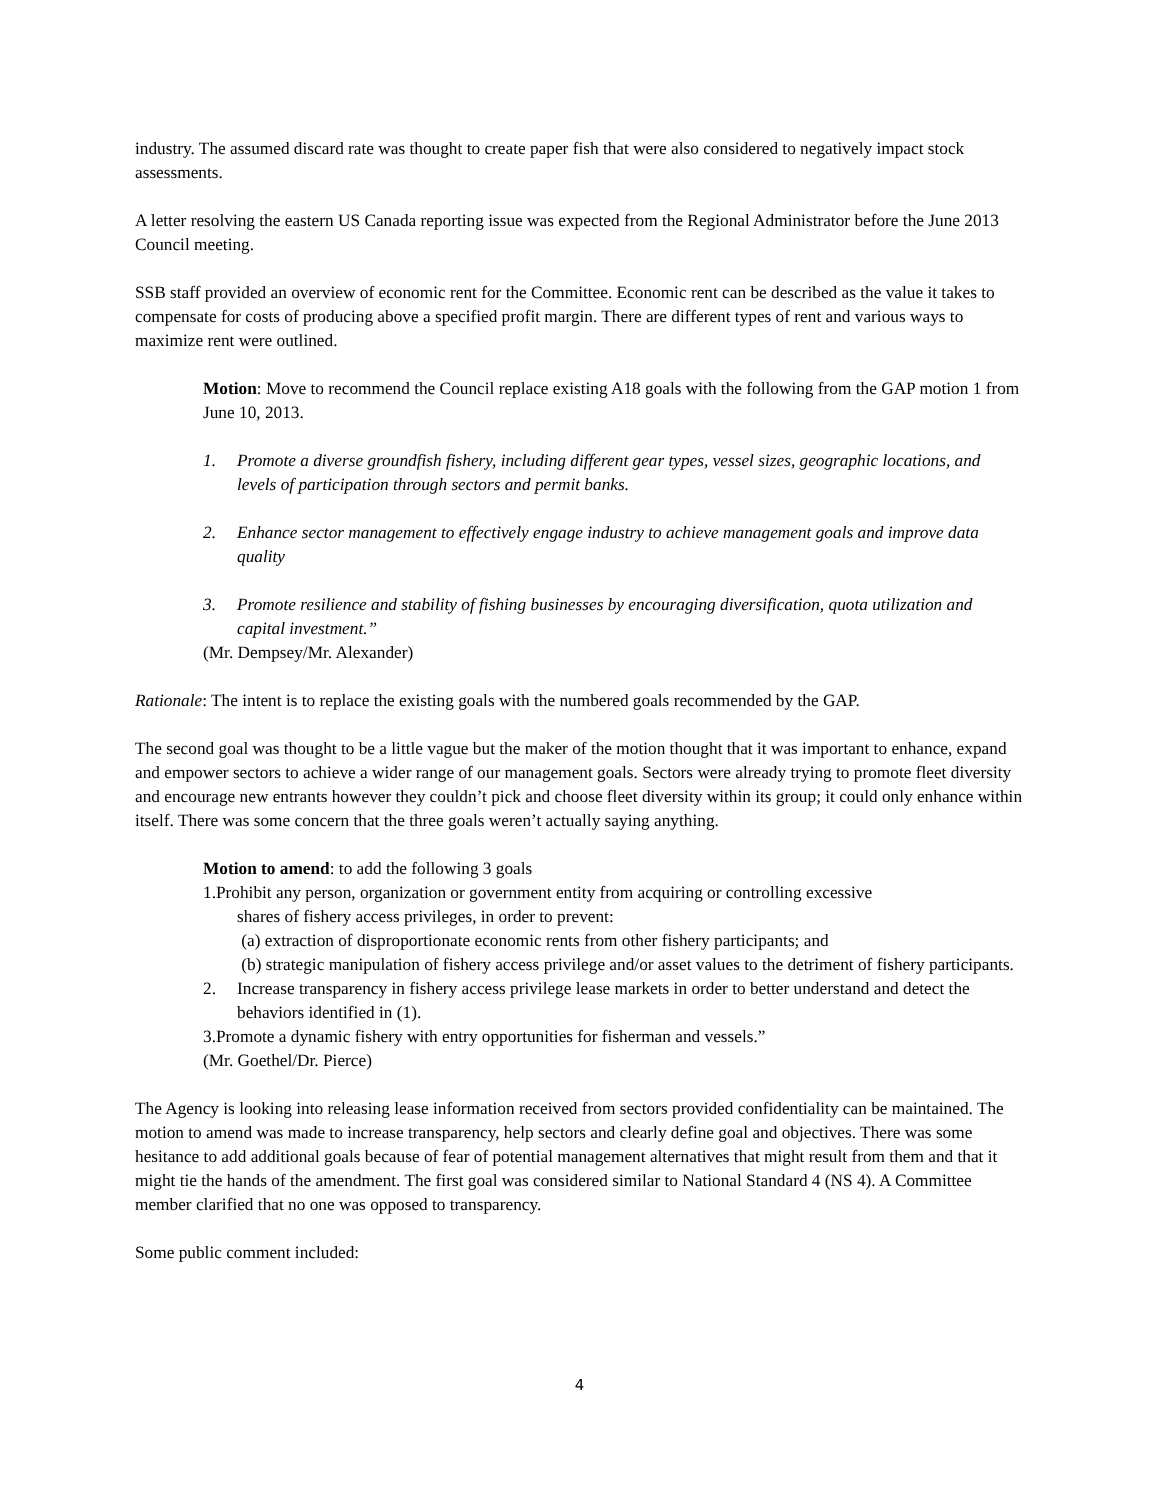industry. The assumed discard rate was thought to create paper fish that were also considered to negatively impact stock assessments.
A letter resolving the eastern US Canada reporting issue was expected from the Regional Administrator before the June 2013 Council meeting.
SSB staff provided an overview of economic rent for the Committee. Economic rent can be described as the value it takes to compensate for costs of producing above a specified profit margin. There are different types of rent and various ways to maximize rent were outlined.
Motion: Move to recommend the Council replace existing A18 goals with the following from the GAP motion 1 from June 10, 2013.
1. Promote a diverse groundfish fishery, including different gear types, vessel sizes, geographic locations, and levels of participation through sectors and permit banks.
2. Enhance sector management to effectively engage industry to achieve management goals and improve data quality
3. Promote resilience and stability of fishing businesses by encouraging diversification, quota utilization and capital investment.”
(Mr. Dempsey/Mr. Alexander)
Rationale: The intent is to replace the existing goals with the numbered goals recommended by the GAP.
The second goal was thought to be a little vague but the maker of the motion thought that it was important to enhance, expand and empower sectors to achieve a wider range of our management goals. Sectors were already trying to promote fleet diversity and encourage new entrants however they couldn’t pick and choose fleet diversity within its group; it could only enhance within itself. There was some concern that the three goals weren’t actually saying anything.
Motion to amend: to add the following 3 goals
1. Prohibit any person, organization or government entity from acquiring or controlling excessive
shares of fishery access privileges, in order to prevent:
(a) extraction of disproportionate economic rents from other fishery participants; and
(b) strategic manipulation of fishery access privilege and/or asset values to the detriment of fishery participants.
2. Increase transparency in fishery access privilege lease markets in order to better understand and detect the behaviors identified in (1).
3.Promote a dynamic fishery with entry opportunities for fisherman and vessels.”
(Mr. Goethel/Dr. Pierce)
The Agency is looking into releasing lease information received from sectors provided confidentiality can be maintained. The motion to amend was made to increase transparency, help sectors and clearly define goal and objectives. There was some hesitance to add additional goals because of fear of potential management alternatives that might result from them and that it might tie the hands of the amendment. The first goal was considered similar to National Standard 4 (NS 4). A Committee member clarified that no one was opposed to transparency.
Some public comment included:
4